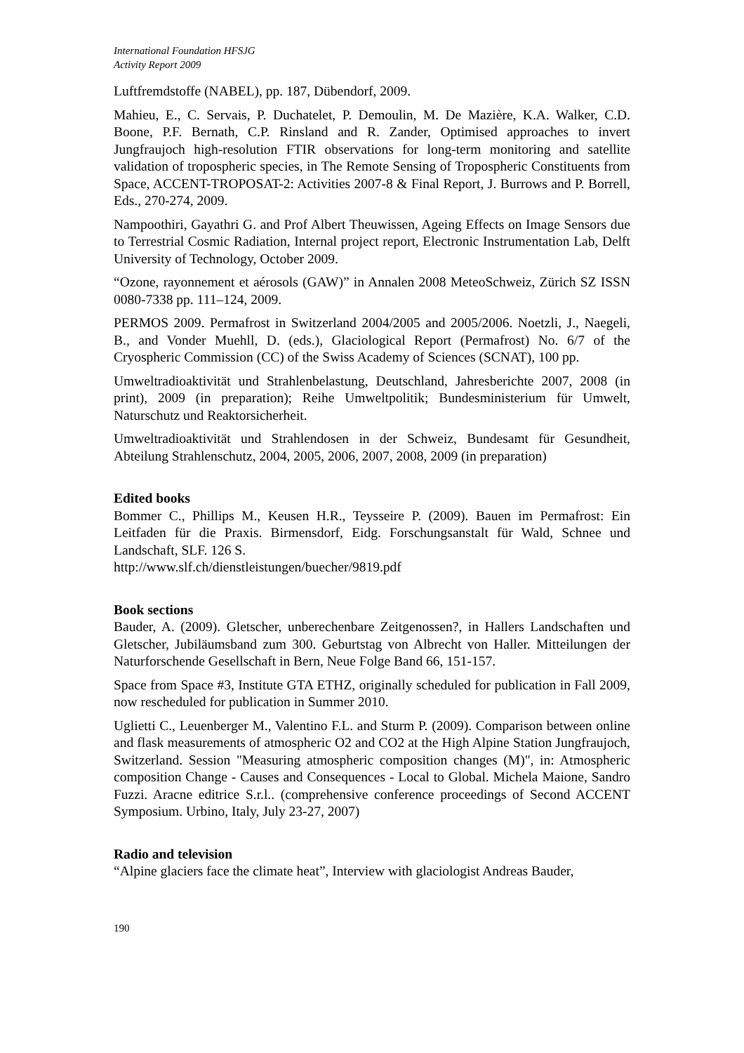International Foundation HFSJG
Activity Report 2009
Luftfremdstoffe (NABEL), pp. 187, Dübendorf, 2009.
Mahieu, E., C. Servais, P. Duchatelet, P. Demoulin, M. De Mazière, K.A. Walker, C.D. Boone, P.F. Bernath, C.P. Rinsland and R. Zander, Optimised approaches to invert Jungfraujoch high-resolution FTIR observations for long-term monitoring and satellite validation of tropospheric species, in The Remote Sensing of Tropospheric Constituents from Space, ACCENT-TROPOSAT-2: Activities 2007-8 & Final Report, J. Burrows and P. Borrell, Eds., 270-274, 2009.
Nampoothiri, Gayathri G. and Prof Albert Theuwissen, Ageing Effects on Image Sensors due to Terrestrial Cosmic Radiation, Internal project report, Electronic Instrumentation Lab, Delft University of Technology, October 2009.
“Ozone, rayonnement et aérosols (GAW)” in Annalen 2008 MeteoSchweiz, Zürich SZ ISSN 0080-7338 pp. 111–124, 2009.
PERMOS 2009. Permafrost in Switzerland 2004/2005 and 2005/2006. Noetzli, J., Naegeli, B., and Vonder Muehll, D. (eds.), Glaciological Report (Permafrost) No. 6/7 of the Cryospheric Commission (CC) of the Swiss Academy of Sciences (SCNAT), 100 pp.
Umweltradioaktivität und Strahlenbelastung, Deutschland, Jahresberichte 2007, 2008 (in print), 2009 (in preparation); Reihe Umweltpolitik; Bundesministerium für Umwelt, Naturschutz und Reaktorsicherheit.
Umweltradioaktivität und Strahlendosen in der Schweiz, Bundesamt für Gesundheit, Abteilung Strahlenschutz, 2004, 2005, 2006, 2007, 2008, 2009 (in preparation)
Edited books
Bommer C., Phillips M., Keusen H.R., Teysseire P. (2009). Bauen im Permafrost: Ein Leitfaden für die Praxis. Birmensdorf, Eidg. Forschungsanstalt für Wald, Schnee und Landschaft, SLF. 126 S.
http://www.slf.ch/dienstleistungen/buecher/9819.pdf
Book sections
Bauder, A. (2009). Gletscher, unberechenbare Zeitgenossen?, in Hallers Landschaften und Gletscher, Jubiläumsband zum 300. Geburtstag von Albrecht von Haller. Mitteilungen der Naturforschende Gesellschaft in Bern, Neue Folge Band 66, 151-157.
Space from Space #3, Institute GTA ETHZ, originally scheduled for publication in Fall 2009, now rescheduled for publication in Summer 2010.
Uglietti C., Leuenberger M., Valentino F.L. and Sturm P. (2009). Comparison between online and flask measurements of atmospheric O2 and CO2 at the High Alpine Station Jungfraujoch, Switzerland. Session "Measuring atmospheric composition changes (M)", in: Atmospheric composition Change - Causes and Consequences - Local to Global. Michela Maione, Sandro Fuzzi. Aracne editrice S.r.l.. (comprehensive conference proceedings of Second ACCENT Symposium. Urbino, Italy, July 23-27, 2007)
Radio and television
“Alpine glaciers face the climate heat”, Interview with glaciologist Andreas Bauder,
190